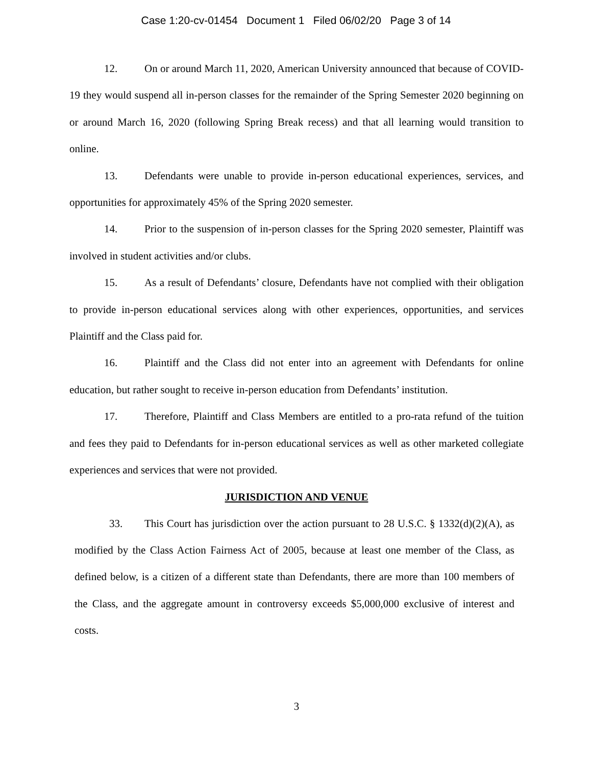Case 1:20-cv-01454 Document 1 Filed 06/02/20 Page 3 of 14
12. On or around March 11, 2020, American University announced that because of COVID-19 they would suspend all in-person classes for the remainder of the Spring Semester 2020 beginning on or around March 16, 2020 (following Spring Break recess) and that all learning would transition to online.
13. Defendants were unable to provide in-person educational experiences, services, and opportunities for approximately 45% of the Spring 2020 semester.
14. Prior to the suspension of in-person classes for the Spring 2020 semester, Plaintiff was involved in student activities and/or clubs.
15. As a result of Defendants’ closure, Defendants have not complied with their obligation to provide in-person educational services along with other experiences, opportunities, and services Plaintiff and the Class paid for.
16. Plaintiff and the Class did not enter into an agreement with Defendants for online education, but rather sought to receive in-person education from Defendants’ institution.
17. Therefore, Plaintiff and Class Members are entitled to a pro-rata refund of the tuition and fees they paid to Defendants for in-person educational services as well as other marketed collegiate experiences and services that were not provided.
JURISDICTION AND VENUE
33. This Court has jurisdiction over the action pursuant to 28 U.S.C. § 1332(d)(2)(A), as modified by the Class Action Fairness Act of 2005, because at least one member of the Class, as defined below, is a citizen of a different state than Defendants, there are more than 100 members of the Class, and the aggregate amount in controversy exceeds $5,000,000 exclusive of interest and costs.
3